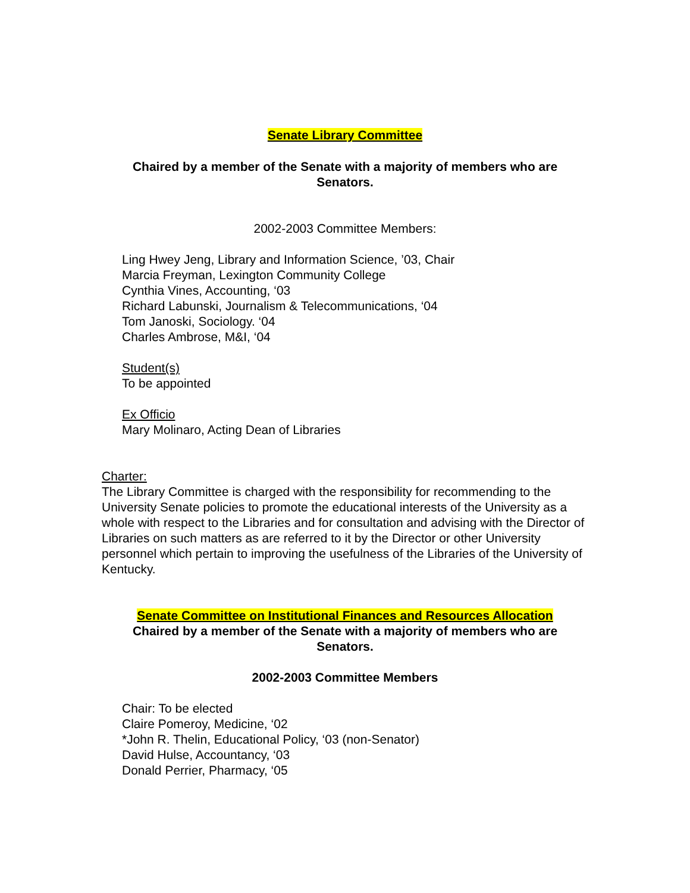Senate Library Committee
Chaired by a member of the Senate with a majority of members who are
Senators.
2002-2003 Committee Members:
Ling Hwey Jeng, Library and Information Science, ’03, Chair
Marcia Freyman, Lexington Community College
Cynthia Vines, Accounting, ‘03
Richard Labunski, Journalism & Telecommunications, ‘04
Tom Janoski, Sociology. ‘04
Charles Ambrose, M&I, ‘04
Student(s)
To be appointed
Ex Officio
Mary Molinaro, Acting Dean of Libraries
Charter:
The Library Committee is charged with the responsibility for recommending to the University Senate policies to promote the educational interests of the University as a whole with respect to the Libraries and for consultation and advising with the Director of Libraries on such matters as are referred to it by the Director or other University personnel which pertain to improving the usefulness of the Libraries of the University of Kentucky.
Senate Committee on Institutional Finances and Resources Allocation
Chaired by a member of the Senate with a majority of members who are
Senators.
2002-2003 Committee Members
Chair: To be elected
Claire Pomeroy, Medicine, ‘02
*John R. Thelin, Educational Policy, ‘03 (non-Senator)
David Hulse, Accountancy, ‘03
Donald Perrier, Pharmacy, ‘05